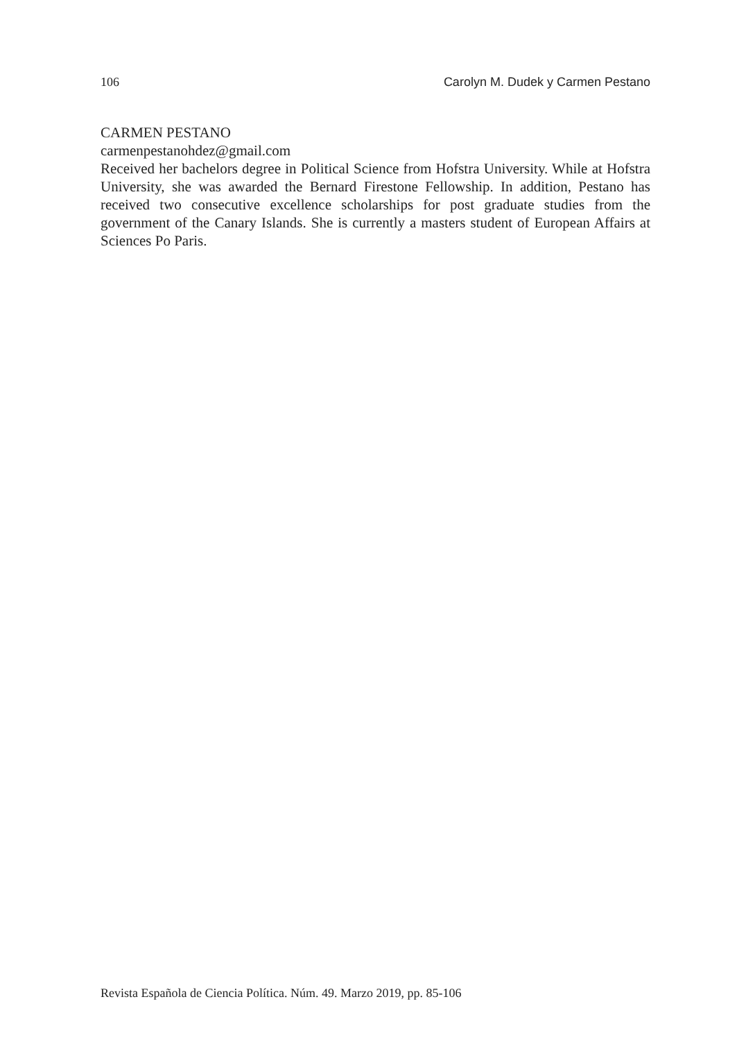106 Carolyn M. Dudek y Carmen Pestano
CARMEN PESTANO
carmenpestanohdez@gmail.com
Received her bachelors degree in Political Science from Hofstra University. While at Hofstra University, she was awarded the Bernard Firestone Fellowship. In addition, Pestano has received two consecutive excellence scholarships for post graduate studies from the government of the Canary Islands. She is currently a masters student of European Affairs at Sciences Po Paris.
Revista Española de Ciencia Política. Núm. 49. Marzo 2019, pp. 85-106